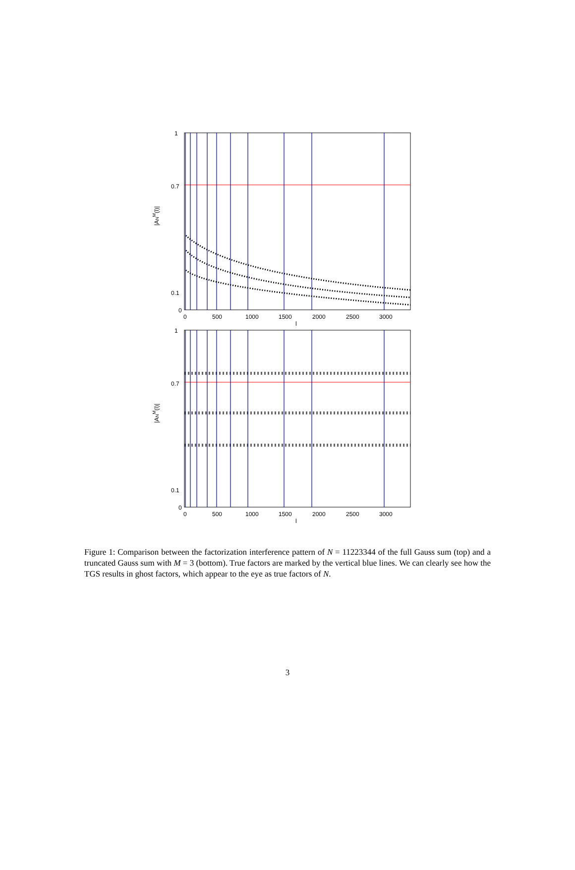|ANM(l)|
1
0.7
0.1
0
0
500
1000
1500
2000
2500
3000
l
|ANM(l)|
1
0.7
0.1
0
0
500
1000
1500
2000
2500
3000
l
Figure 1: Comparison between the factorization interference pattern of N = 11223344 of the full Gauss sum (top) and a truncated Gauss sum with M = 3 (bottom). True factors are marked by the vertical blue lines. We can clearly see how the TGS results in ghost factors, which appear to the eye as true factors of N.
3